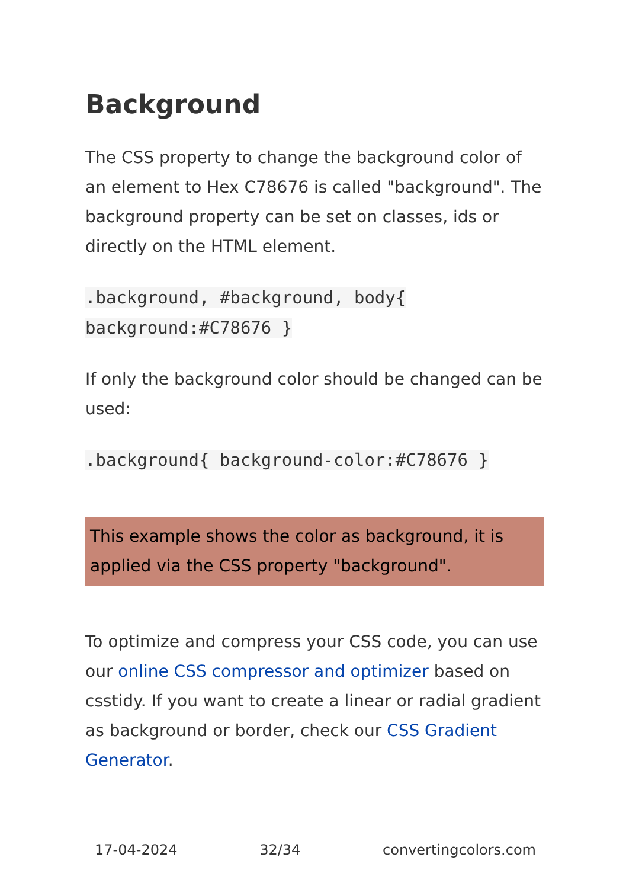Background
The CSS property to change the background color of an element to Hex C78676 is called "background". The background property can be set on classes, ids or directly on the HTML element.
.background, #background, body{ background:#C78676 }
If only the background color should be changed can be used:
.background{ background-color:#C78676 }
This example shows the color as background, it is applied via the CSS property "background".
To optimize and compress your CSS code, you can use our online CSS compressor and optimizer based on csstidy. If you want to create a linear or radial gradient as background or border, check our CSS Gradient Generator.
17-04-2024 32/34 convertingcolors.com